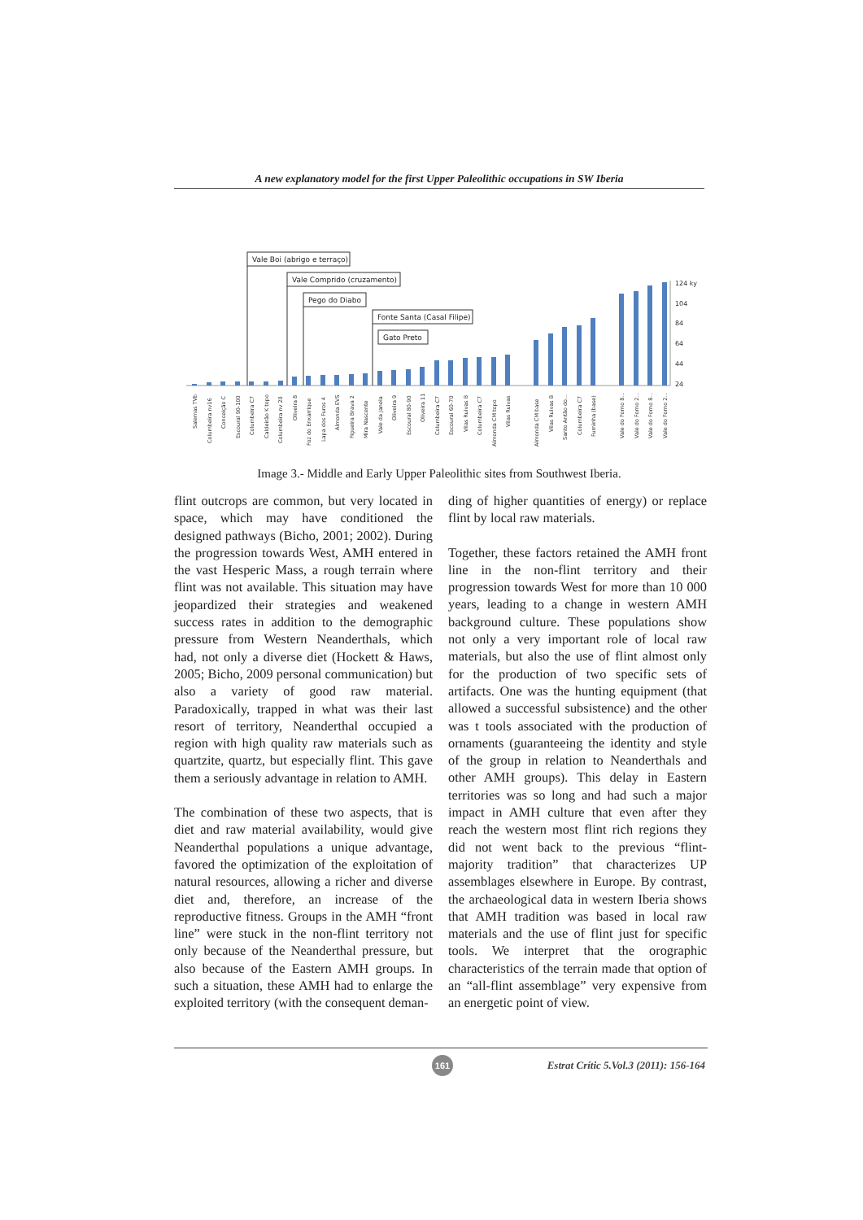A new explanatory model for the first Upper Paleolithic occupations in SW Iberia
124 ky
104
84
64
44
24
Vale Boi (abrigo e terraço)
Vale Comprido (cruzamento)
Pego do Diabo
Fonte Santa (Casal Filipe)
Gato Preto
Salemas TVb
Columbeira nv16
Conceição C
Escoural 90-100
Columbeira C7
Caldeirão K topo
Columbeira nv 20
Oliveira 8
Foz do Enxarrique
Lapa dos Furos 4
Almonda EVS
Figueira Brava 2
Mira Nascente
Vale da Janela
Oliveira 9
Escoural 80-90
Oliveira 11
Columbeira C7
Escoural 60-70
Vilas Ruivas B
Columbeira C7
Almonda CM topo
Vilas Ruivas
Almonda CM base
Vilas Ruivas B
Santo Antão do...
Columbeira C7
Furninha (base)
Vale do Forno 8...
Vale do Forno 2...
Vale do Forno 8...
Vale do Forno 2...
Image 3.- Middle and Early Upper Paleolithic sites from Southwest Iberia.
flint outcrops are common, but very located in space, which may have conditioned the designed pathways (Bicho, 2001; 2002). During the progression towards West, AMH entered in the vast Hesperic Mass, a rough terrain where flint was not available. This situation may have jeopardized their strategies and weakened success rates in addition to the demographic pressure from Western Neanderthals, which had, not only a diverse diet (Hockett & Haws, 2005; Bicho, 2009 personal communication) but also a variety of good raw material. Paradoxically, trapped in what was their last resort of territory, Neanderthal occupied a region with high quality raw materials such as quartzite, quartz, but especially flint. This gave them a seriously advantage in relation to AMH.
The combination of these two aspects, that is diet and raw material availability, would give Neanderthal populations a unique advantage, favored the optimization of the exploitation of natural resources, allowing a richer and diverse diet and, therefore, an increase of the reproductive fitness. Groups in the AMH “front line” were stuck in the non-flint territory not only because of the Neanderthal pressure, but also because of the Eastern AMH groups. In such a situation, these AMH had to enlarge the exploited territory (with the consequent deman-
ding of higher quantities of energy) or replace flint by local raw materials.
Together, these factors retained the AMH front line in the non-flint territory and their progression towards West for more than 10 000 years, leading to a change in western AMH background culture. These populations show not only a very important role of local raw materials, but also the use of flint almost only for the production of two specific sets of artifacts. One was the hunting equipment (that allowed a successful subsistence) and the other was t tools associated with the production of ornaments (guaranteeing the identity and style of the group in relation to Neanderthals and other AMH groups). This delay in Eastern territories was so long and had such a major impact in AMH culture that even after they reach the western most flint rich regions they did not went back to the previous “flint-majority tradition” that characterizes UP assemblages elsewhere in Europe. By contrast, the archaeological data in western Iberia shows that AMH tradition was based in local raw materials and the use of flint just for specific tools. We interpret that the orographic characteristics of the terrain made that option of an “all-flint assemblage” very expensive from an energetic point of view.
161
Estrat Crític 5.Vol.3 (2011): 156-164